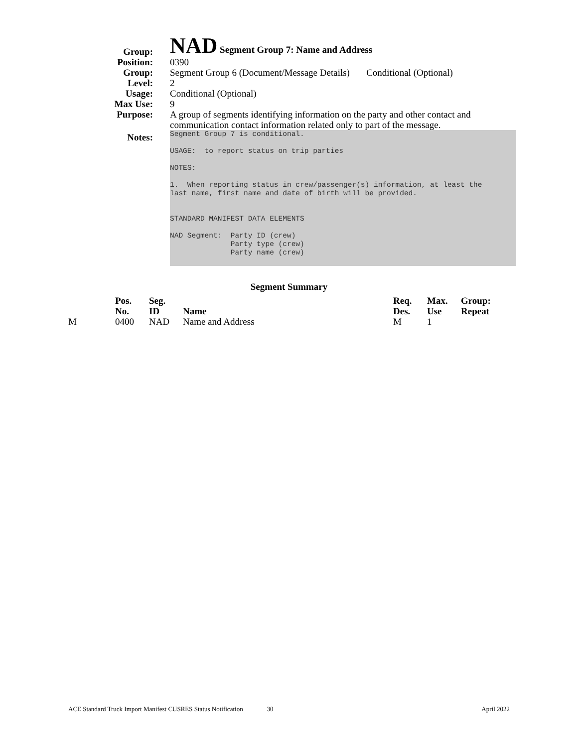| Group: | NAD Segment Group 7: Name and Address |
| Position: | 0390 |
| Group: | Segment Group 6 (Document/Message Details) Conditional (Optional) |
| Level: | 2 |
| Usage: | Conditional (Optional) |
| Max Use: | 9 |
| Purpose: | A group of segments identifying information on the party and other contact and communication contact information related only to part of the message. |
| Notes: | Segment Group 7 is conditional. USAGE: to report status on trip parties NOTES: 1. When reporting status in crew/passenger(s) information, at least the last name, first name and date of birth will be provided. STANDARD MANIFEST DATA ELEMENTS NAD Segment: Party ID (crew) Party type (crew) Party name (crew) |
Segment Summary
| | Pos. | Seg. | | Req. | Max. | Group: |
| | No. | ID | Name | Des. | Use | Repeat |
| M | 0400 | NAD | Name and Address | M | 1 | |
ACE Standard Truck Import Manifest CUSRES Status Notification 30 April 2022